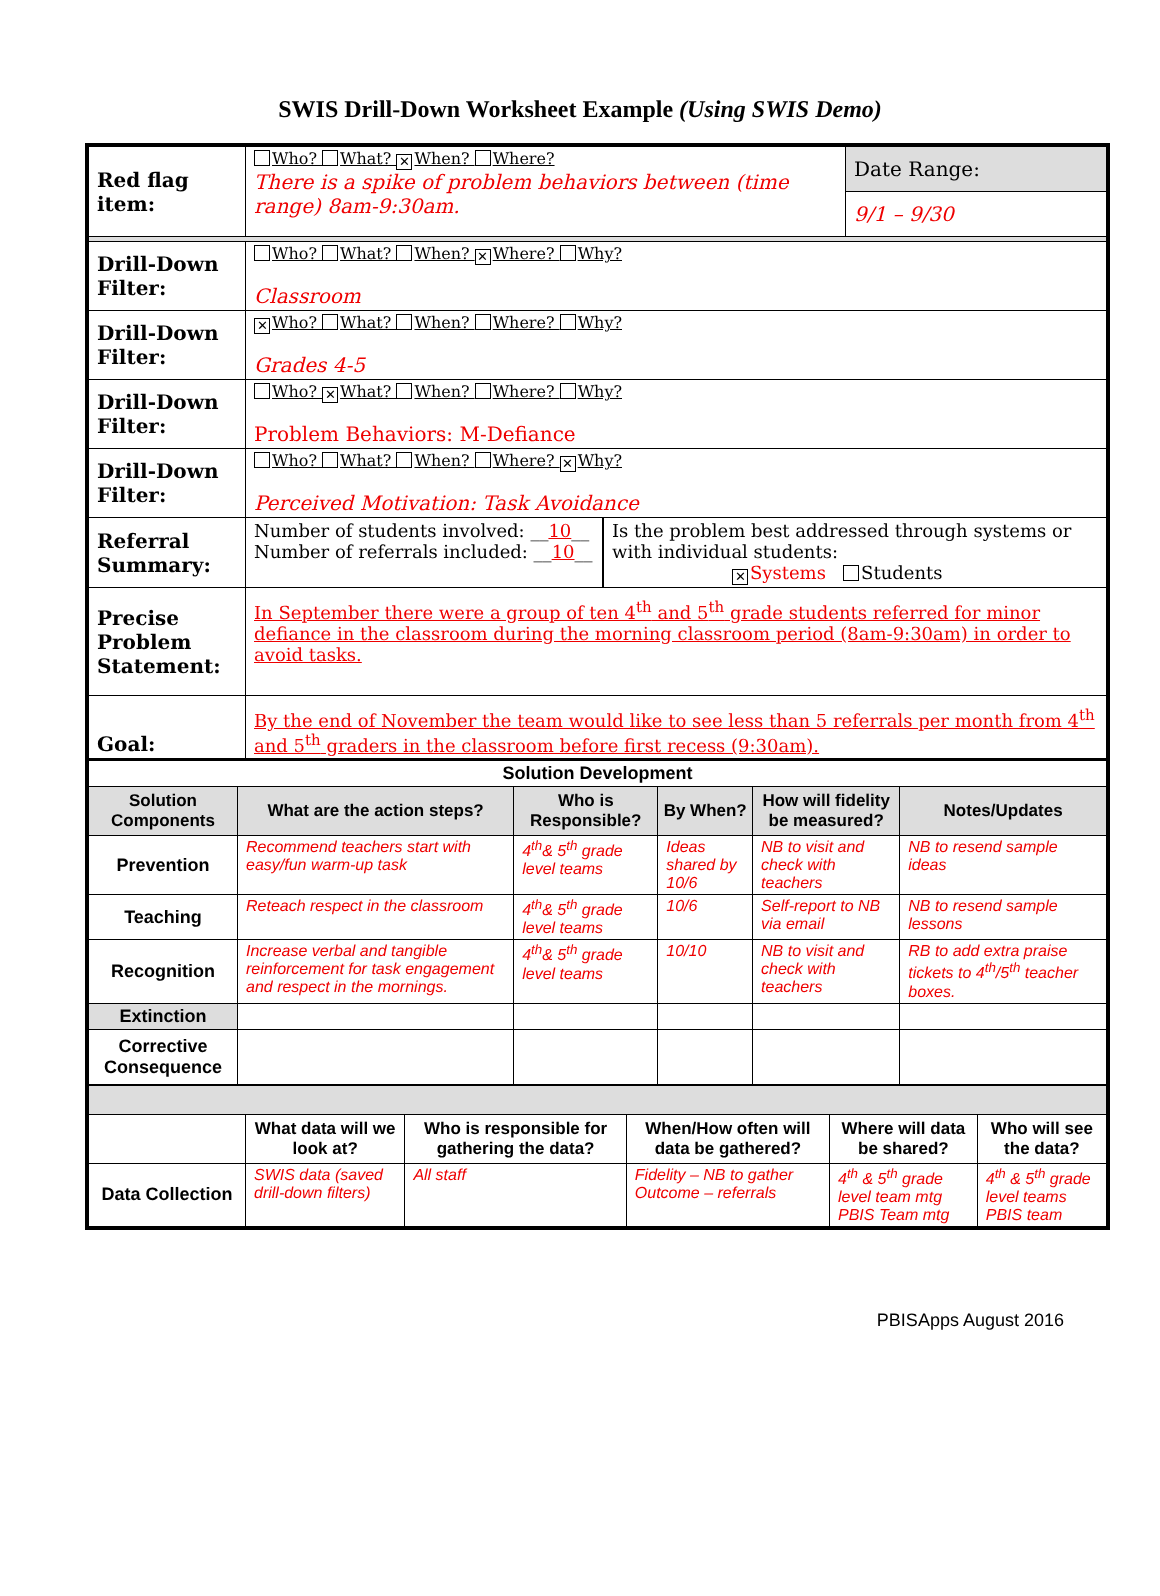SWIS Drill-Down Worksheet Example (Using SWIS Demo)
| Red flag item: | Who? What? ✕ When? Where? There is a spike of problem behaviors between (time range) 8am-9:30am. | Date Range: 9/1 – 9/30 |
| Drill-Down Filter: | Who? What? When? ✕ Where? Why? Classroom | |
| Drill-Down Filter: | ✕ Who? What? When? Where? Why? Grades 4-5 | |
| Drill-Down Filter: | Who? ✕ What? When? Where? Why? Problem Behaviors: M-Defiance | |
| Drill-Down Filter: | Who? What? When? Where? ✕ Why? Perceived Motivation: Task Avoidance | |
| Referral Summary: | / Number of students involved: __ 10 __ Number of referrals included: __ 10 __ / Is the problem best addressed through systems or with individual students: ✕ Systems Students / | |
| Precise Problem Statement: | In September there were a group of ten 4<sup>th</sup> and 5<sup>th</sup> grade students referred for minor defiance in the classroom during the morning classroom period (8am-9:30am) in order to avoid tasks. | |
| Goal: | By the end of November the team would like to see less than 5 referrals per month from 4<sup>th</sup> and 5<sup>th</sup> graders in the classroom before first recess (9:30am). | |
| Solution Development | | | | | |
| Solution Components | What are the action steps? | Who is Responsible? | By When? | How will fidelity be measured? | Notes/Updates |
| Prevention | Recommend teachers start with easy/fun warm-up task | 4<sup>th</sup>& 5<sup>th</sup> grade level teams | Ideas shared by 10/6 | NB to visit and check with teachers | NB to resend sample ideas |
| Teaching | Reteach respect in the classroom | 4<sup>th</sup>& 5<sup>th</sup> grade level teams | 10/6 | Self-report to NB via email | NB to resend sample lessons |
| Recognition | Increase verbal and tangible reinforcement for task engagement and respect in the mornings. | 4<sup>th</sup>& 5<sup>th</sup> grade level teams | 10/10 | NB to visit and check with teachers | RB to add extra praise tickets to 4<sup>th</sup>/5<sup>th</sup> teacher boxes. |
| Extinction | | | | | |
| Corrective Consequence | | | | | |
| | What data will we look at? | Who is responsible for gathering the data? | When/How often will data be gathered? | Where will data be shared? | Who will see the data? |
| Data Collection | SWIS data (saved drill-down filters) | All staff | Fidelity – NB to gather Outcome – referrals | 4<sup>th</sup> & 5<sup>th</sup> grade level team mtg PBIS Team mtg | 4<sup>th</sup> & 5<sup>th</sup> grade level teams PBIS team |
PBISApps August 2016